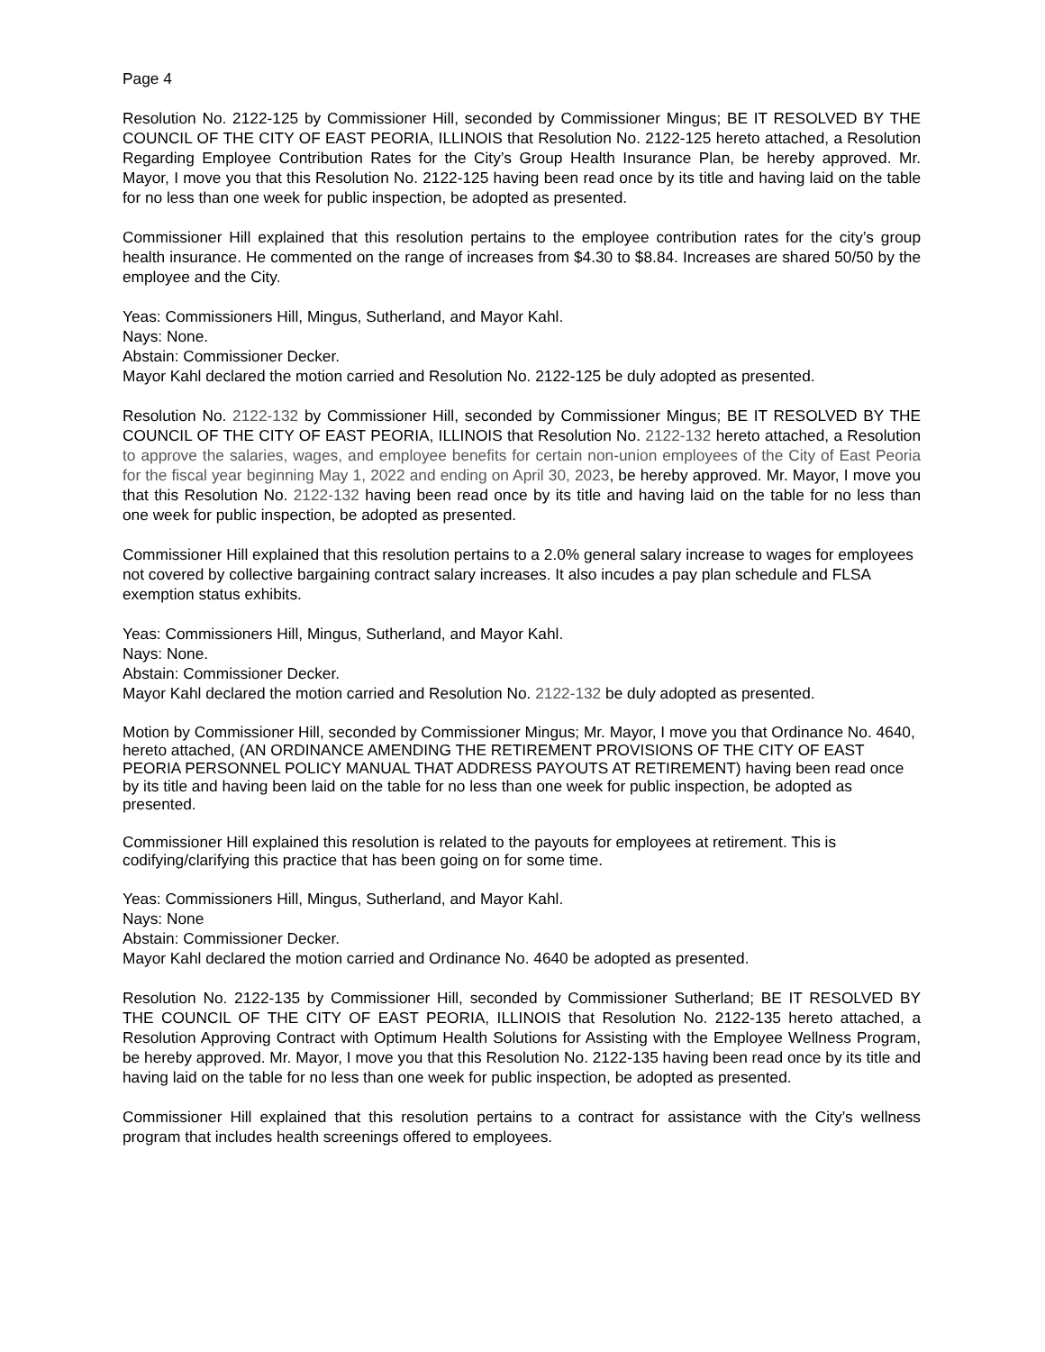Page 4
Resolution No. 2122-125 by Commissioner Hill, seconded by Commissioner Mingus; BE IT RESOLVED BY THE COUNCIL OF THE CITY OF EAST PEORIA, ILLINOIS that Resolution No. 2122-125 hereto attached, a Resolution Regarding Employee Contribution Rates for the City’s Group Health Insurance Plan, be hereby approved. Mr. Mayor, I move you that this Resolution No. 2122-125 having been read once by its title and having laid on the table for no less than one week for public inspection, be adopted as presented.
Commissioner Hill explained that this resolution pertains to the employee contribution rates for the city’s group health insurance. He commented on the range of increases from $4.30 to $8.84. Increases are shared 50/50 by the employee and the City.
Yeas: Commissioners Hill, Mingus, Sutherland, and Mayor Kahl.
Nays: None.
Abstain: Commissioner Decker.
Mayor Kahl declared the motion carried and Resolution No. 2122-125 be duly adopted as presented.
Resolution No. 2122-132 by Commissioner Hill, seconded by Commissioner Mingus; BE IT RESOLVED BY THE COUNCIL OF THE CITY OF EAST PEORIA, ILLINOIS that Resolution No. 2122-132 hereto attached, a Resolution to approve the salaries, wages, and employee benefits for certain non-union employees of the City of East Peoria for the fiscal year beginning May 1, 2022 and ending on April 30, 2023, be hereby approved. Mr. Mayor, I move you that this Resolution No. 2122-132 having been read once by its title and having laid on the table for no less than one week for public inspection, be adopted as presented.
Commissioner Hill explained that this resolution pertains to a 2.0% general salary increase to wages for employees not covered by collective bargaining contract salary increases. It also incudes a pay plan schedule and FLSA exemption status exhibits.
Yeas: Commissioners Hill, Mingus, Sutherland, and Mayor Kahl.
Nays: None.
Abstain: Commissioner Decker.
Mayor Kahl declared the motion carried and Resolution No. 2122-132 be duly adopted as presented.
Motion by Commissioner Hill, seconded by Commissioner Mingus; Mr. Mayor, I move you that Ordinance No. 4640, hereto attached, (AN ORDINANCE AMENDING THE RETIREMENT PROVISIONS OF THE CITY OF EAST PEORIA PERSONNEL POLICY MANUAL THAT ADDRESS PAYOUTS AT RETIREMENT) having been read once by its title and having been laid on the table for no less than one week for public inspection, be adopted as presented.
Commissioner Hill explained this resolution is related to the payouts for employees at retirement. This is codifying/clarifying this practice that has been going on for some time.
Yeas: Commissioners Hill, Mingus, Sutherland, and Mayor Kahl.
Nays: None
Abstain: Commissioner Decker.
Mayor Kahl declared the motion carried and Ordinance No. 4640 be adopted as presented.
Resolution No. 2122-135 by Commissioner Hill, seconded by Commissioner Sutherland; BE IT RESOLVED BY THE COUNCIL OF THE CITY OF EAST PEORIA, ILLINOIS that Resolution No. 2122-135 hereto attached, a Resolution Approving Contract with Optimum Health Solutions for Assisting with the Employee Wellness Program, be hereby approved. Mr. Mayor, I move you that this Resolution No. 2122-135 having been read once by its title and having laid on the table for no less than one week for public inspection, be adopted as presented.
Commissioner Hill explained that this resolution pertains to a contract for assistance with the City’s wellness program that includes health screenings offered to employees.